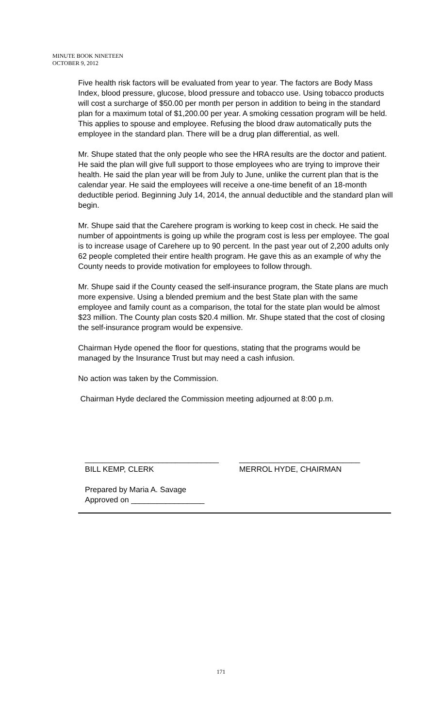MINUTE BOOK NINETEEN
OCTOBER 9, 2012
Five health risk factors will be evaluated from year to year. The factors are Body Mass Index, blood pressure, glucose, blood pressure and tobacco use. Using tobacco products will cost a surcharge of $50.00 per month per person in addition to being in the standard plan for a maximum total of $1,200.00 per year. A smoking cessation program will be held. This applies to spouse and employee. Refusing the blood draw automatically puts the employee in the standard plan. There will be a drug plan differential, as well.
Mr. Shupe stated that the only people who see the HRA results are the doctor and patient. He said the plan will give full support to those employees who are trying to improve their health. He said the plan year will be from July to June, unlike the current plan that is the calendar year. He said the employees will receive a one-time benefit of an 18-month deductible period. Beginning July 14, 2014, the annual deductible and the standard plan will begin.
Mr. Shupe said that the Carehere program is working to keep cost in check. He said the number of appointments is going up while the program cost is less per employee. The goal is to increase usage of Carehere up to 90 percent. In the past year out of 2,200 adults only 62 people completed their entire health program. He gave this as an example of why the County needs to provide motivation for employees to follow through.
Mr. Shupe said if the County ceased the self-insurance program, the State plans are much more expensive. Using a blended premium and the best State plan with the same employee and family count as a comparison, the total for the state plan would be almost $23 million. The County plan costs $20.4 million. Mr. Shupe stated that the cost of closing the self-insurance program would be expensive.
Chairman Hyde opened the floor for questions, stating that the programs would be managed by the Insurance Trust but may need a cash infusion.
No action was taken by the Commission.
Chairman Hyde declared the Commission meeting adjourned at 8:00 p.m.
_______________________________
BILL KEMP, CLERK
____________________________
MERROL HYDE, CHAIRMAN
Prepared by Maria A. Savage
Approved on _________________
171